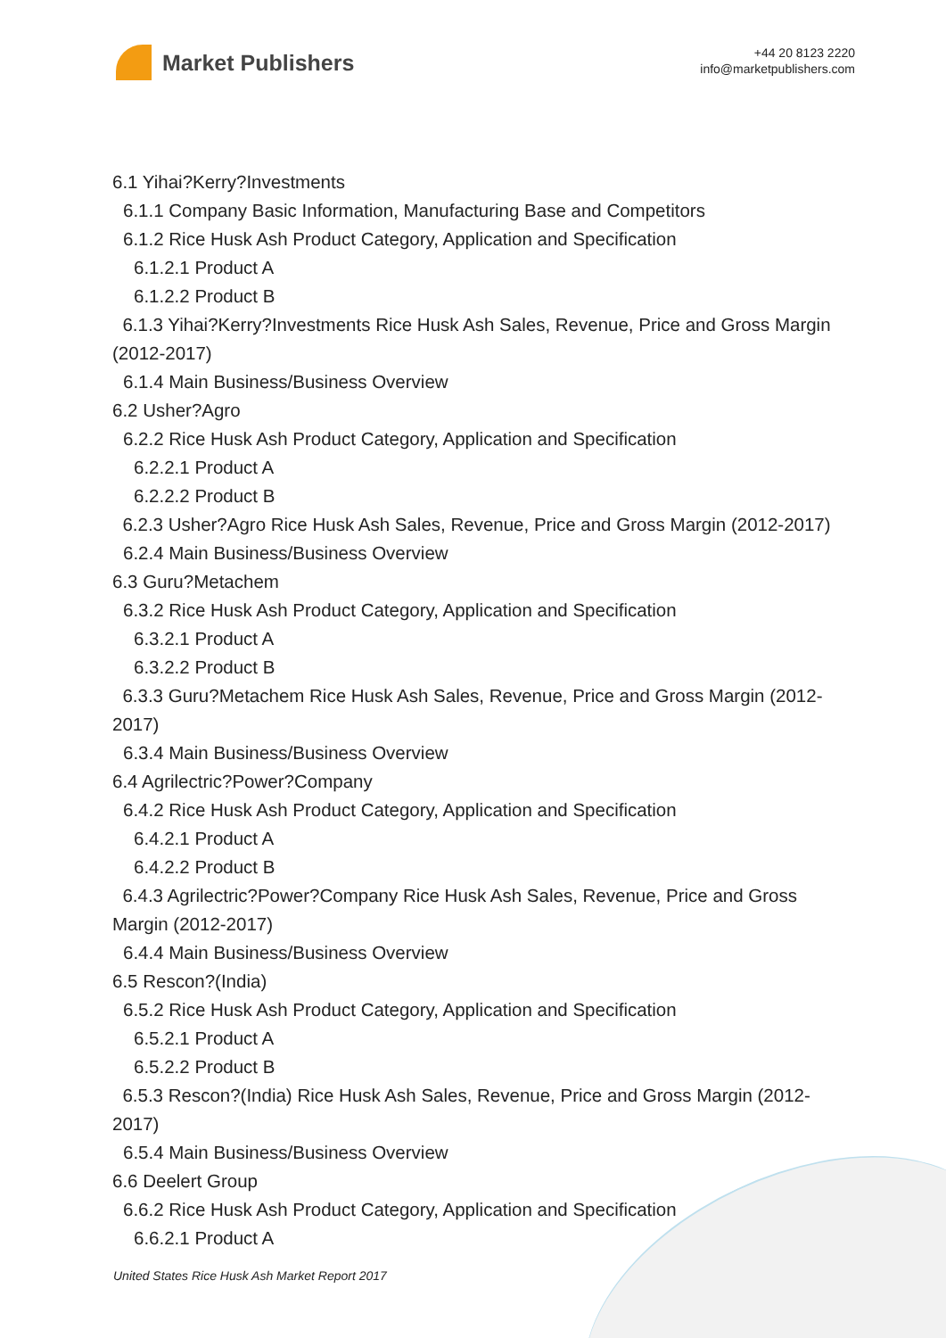Market Publishers
+44 20 8123 2220
info@marketpublishers.com
6.1 Yihai?Kerry?Investments
6.1.1 Company Basic Information, Manufacturing Base and Competitors
6.1.2 Rice Husk Ash Product Category, Application and Specification
6.1.2.1 Product A
6.1.2.2 Product B
6.1.3 Yihai?Kerry?Investments Rice Husk Ash Sales, Revenue, Price and Gross Margin (2012-2017)
6.1.4 Main Business/Business Overview
6.2 Usher?Agro
6.2.2 Rice Husk Ash Product Category, Application and Specification
6.2.2.1 Product A
6.2.2.2 Product B
6.2.3 Usher?Agro Rice Husk Ash Sales, Revenue, Price and Gross Margin (2012-2017)
6.2.4 Main Business/Business Overview
6.3 Guru?Metachem
6.3.2 Rice Husk Ash Product Category, Application and Specification
6.3.2.1 Product A
6.3.2.2 Product B
6.3.3 Guru?Metachem Rice Husk Ash Sales, Revenue, Price and Gross Margin (2012-2017)
6.3.4 Main Business/Business Overview
6.4 Agrilectric?Power?Company
6.4.2 Rice Husk Ash Product Category, Application and Specification
6.4.2.1 Product A
6.4.2.2 Product B
6.4.3 Agrilectric?Power?Company Rice Husk Ash Sales, Revenue, Price and Gross Margin (2012-2017)
6.4.4 Main Business/Business Overview
6.5 Rescon?(India)
6.5.2 Rice Husk Ash Product Category, Application and Specification
6.5.2.1 Product A
6.5.2.2 Product B
6.5.3 Rescon?(India) Rice Husk Ash Sales, Revenue, Price and Gross Margin (2012-2017)
6.5.4 Main Business/Business Overview
6.6 Deelert Group
6.6.2 Rice Husk Ash Product Category, Application and Specification
6.6.2.1 Product A
United States Rice Husk Ash Market Report 2017